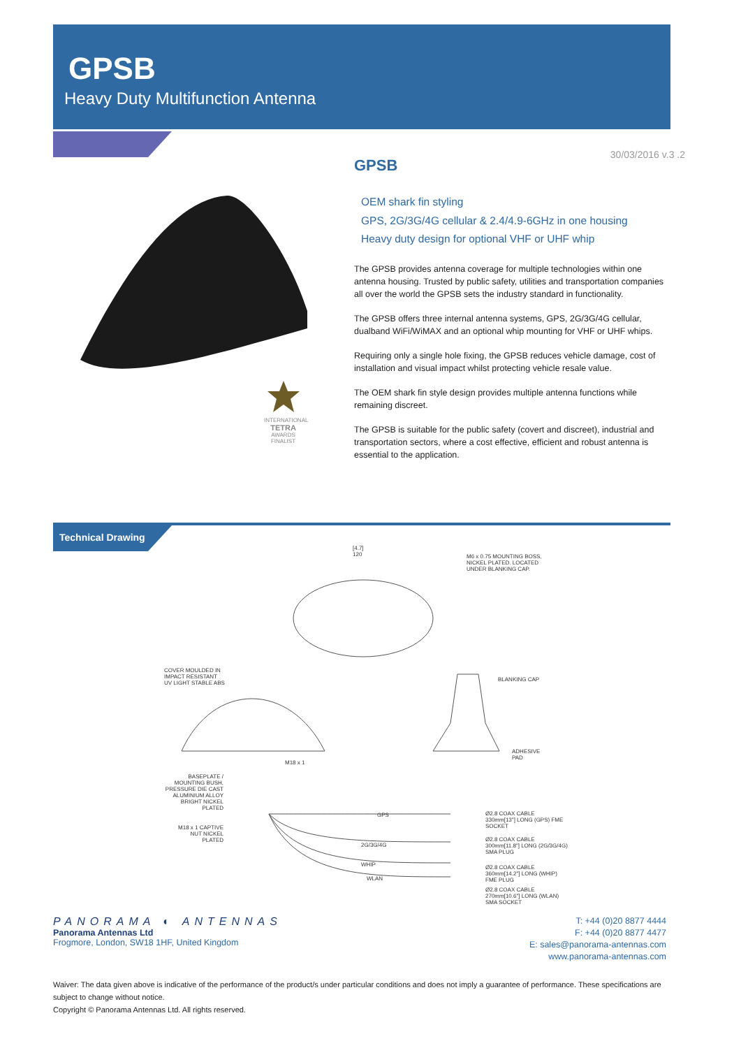GPSB
Heavy Duty Multifunction Antenna
30/03/2016 v.3 .2
INTERNATIONAL
TETRA
AWARDS FINALIST
GPSB
OEM shark fin styling
GPS, 2G/3G/4G cellular & 2.4/4.9-6GHz in one housing
Heavy duty design for optional VHF or UHF whip
The GPSB provides antenna coverage for multiple technologies within one antenna housing. Trusted by public safety, utilities and transportation companies all over the world the GPSB sets the industry standard in functionality.
The GPSB offers three internal antenna systems, GPS, 2G/3G/4G cellular, dualband WiFi/WiMAX and an optional whip mounting for VHF or UHF whips.
Requiring only a single hole fixing, the GPSB reduces vehicle damage, cost of installation and visual impact whilst protecting vehicle resale value.
The OEM shark fin style design provides multiple antenna functions while remaining discreet.
The GPSB is suitable for the public safety (covert and discreet), industrial and transportation sectors, where a cost effective, efficient and robust antenna is essential to the application.
Technical Drawing
[4.7]
120
M6 x 0.75 MOUNTING BOSS,
NICKEL PLATED. LOCATED
UNDER BLANKING CAP.
COVER MOULDED IN
IMPACT RESISTANT
UV LIGHT STABLE ABS
BLANKING CAP
M18 x 1
ADHESIVE
PAD
BASEPLATE / MOUNTING BUSH, PRESSURE DIE CAST ALUMINIUM ALLOY BRIGHT NICKEL PLATED
M18 x 1 CAPTIVE NUT NICKEL PLATED
Ø2.8 COAX CABLE
330mm[13"] LONG (GPS) FME SOCKET
Ø2.8 COAX CABLE
300mm[11.8"] LONG (2G/3G/4G) SMA PLUG
Ø2.8 COAX CABLE
360mm[14.2"] LONG (WHIP) FME PLUG
Ø2.8 COAX CABLE
270mm[10.6"] LONG (WLAN) SMA SOCKET
GPS
2G/3G/4G
WHIP
WLAN
PANORAMA ◐ ANTENNAS
Panorama Antennas Ltd
Frogmore, London, SW18 1HF, United Kingdom
T: +44 (0)20 8877 4444
F: +44 (0)20 8877 4477
E: sales@panorama-antennas.com
www.panorama-antennas.com
Waiver: The data given above is indicative of the performance of the product/s under particular conditions and does not imply a guarantee of performance. These specifications are subject to change without notice.
Copyright © Panorama Antennas Ltd. All rights reserved.